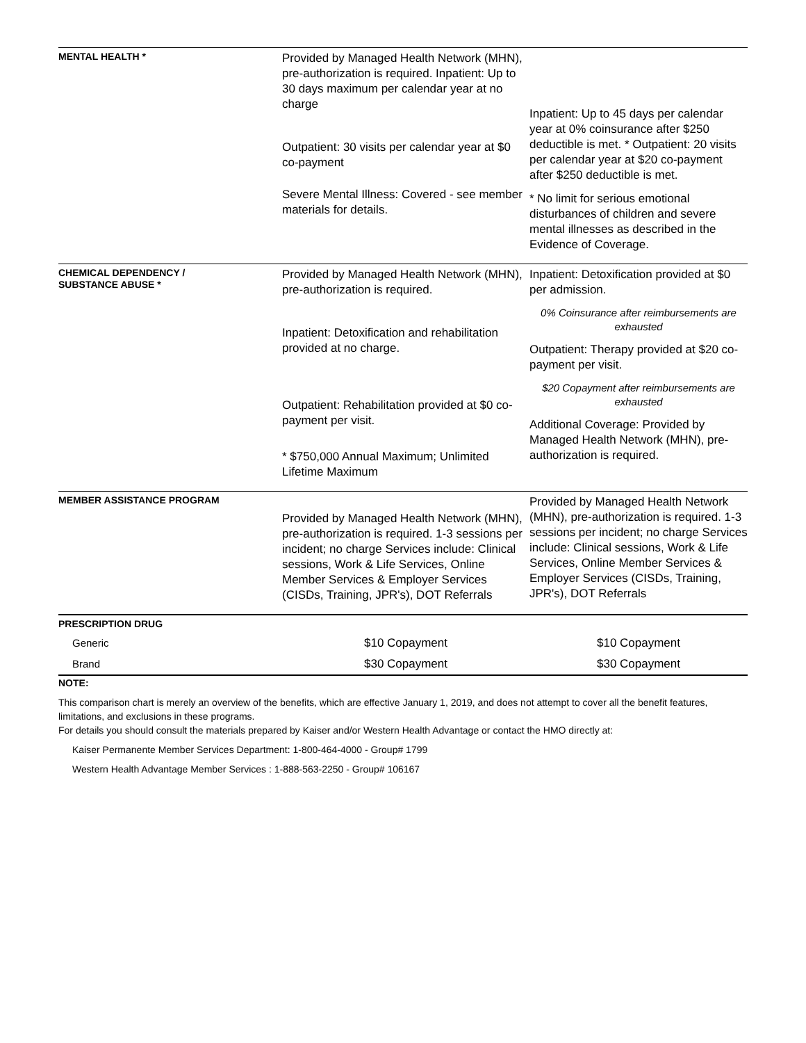| MENTAL HEALTH * | Provided by Managed Health Network (MHN), pre-authorization is required. Inpatient: Up to 30 days maximum per calendar year at no charge Outpatient: 30 visits per calendar year at $0 co-payment Severe Mental Illness: Covered - see member materials for details. | Inpatient: Up to 45 days per calendar year at 0% coinsurance after $250 deductible is met. * Outpatient: 20 visits per calendar year at $20 co-payment after $250 deductible is met. * No limit for serious emotional disturbances of children and severe mental illnesses as described in the Evidence of Coverage. |
| CHEMICAL DEPENDENCY / SUBSTANCE ABUSE * | Provided by Managed Health Network (MHN), pre-authorization is required. Inpatient: Detoxification and rehabilitation provided at no charge. Outpatient: Rehabilitation provided at $0 co-payment per visit. * $750,000 Annual Maximum; Unlimited Lifetime Maximum | Inpatient: Detoxification provided at $0 per admission. 0% Coinsurance after reimbursements are exhausted Outpatient: Therapy provided at $20 co-payment per visit. $20 Copayment after reimbursements are exhausted Additional Coverage: Provided by Managed Health Network (MHN), pre-authorization is required. |
| MEMBER ASSISTANCE PROGRAM | Provided by Managed Health Network (MHN), pre-authorization is required. 1-3 sessions per incident; no charge Services include: Clinical sessions, Work & Life Services, Online Member Services & Employer Services (CISDs, Training, JPR's), DOT Referrals | Provided by Managed Health Network (MHN), pre-authorization is required. 1-3 sessions per incident; no charge Services include: Clinical sessions, Work & Life Services, Online Member Services & Employer Services (CISDs, Training, JPR's), DOT Referrals |
| PRESCRIPTION DRUG | | |
| Generic | $10 Copayment | $10 Copayment |
| Brand | $30 Copayment | $30 Copayment |
NOTE:
This comparison chart is merely an overview of the benefits, which are effective January 1, 2019, and does not attempt to cover all the benefit features, limitations, and exclusions in these programs.
For details you should consult the materials prepared by Kaiser and/or Western Health Advantage or contact the HMO directly at:
Kaiser Permanente Member Services Department: 1-800-464-4000 - Group# 1799
Western Health Advantage Member Services : 1-888-563-2250 - Group# 106167